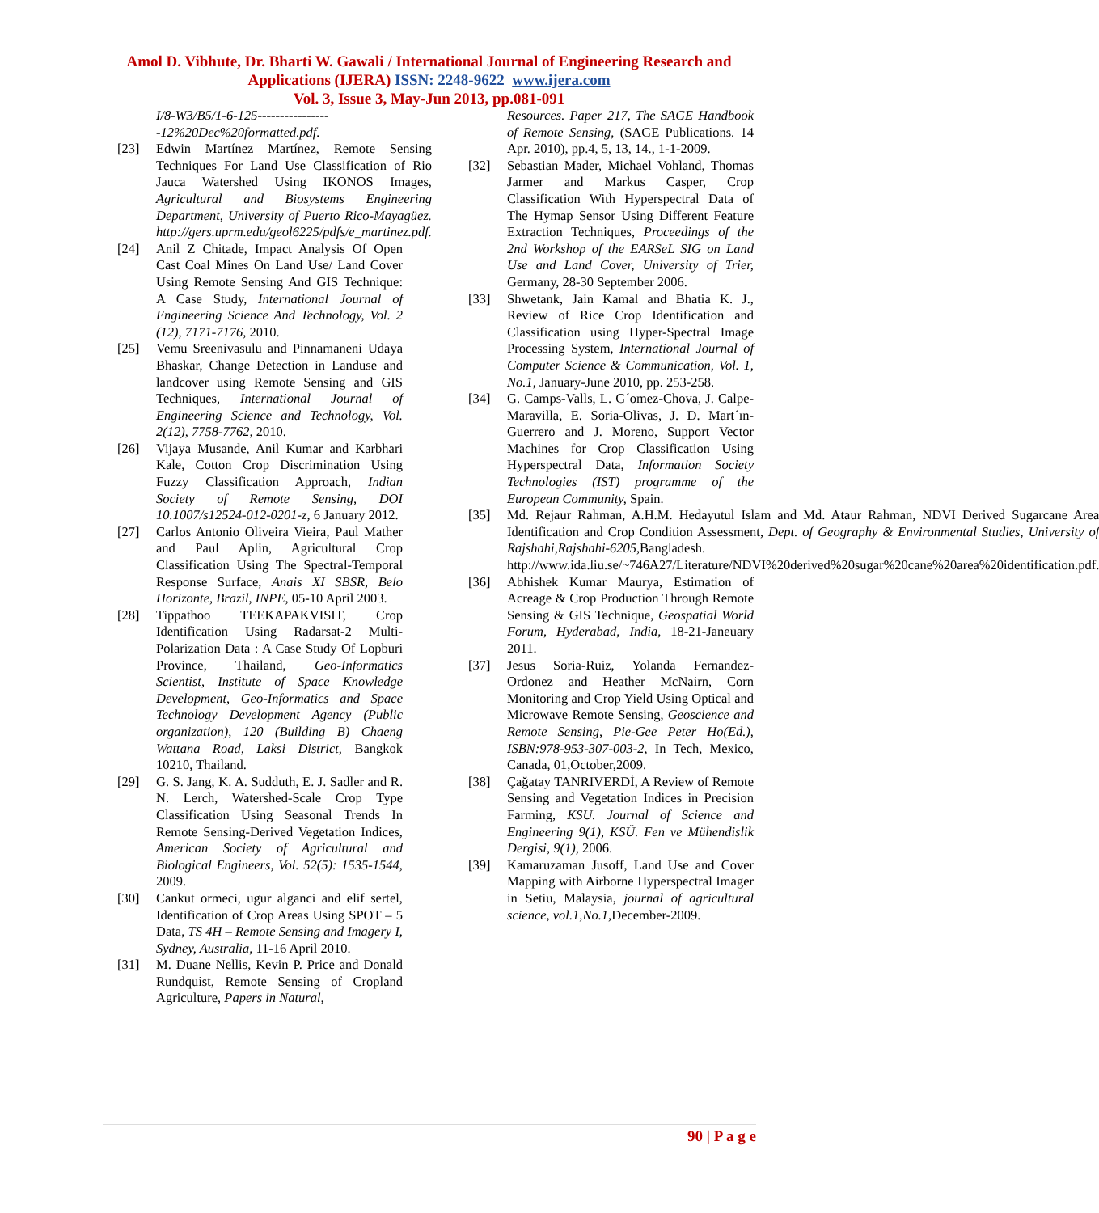Amol D. Vibhute, Dr. Bharti W. Gawali / International Journal of Engineering Research and
Applications (IJERA) ISSN: 2248-9622 www.ijera.com
Vol. 3, Issue 3, May-Jun 2013, pp.081-091
I/8-W3/B5/1-6-125-----------------12%20Dec%20formatted.pdf.
[23] Edwin Martínez Martínez, Remote Sensing Techniques For Land Use Classification of Rio Jauca Watershed Using IKONOS Images, Agricultural and Biosystems Engineering Department, University of Puerto Rico-Mayagüez. http://gers.uprm.edu/geol6225/pdfs/e_martinez.pdf.
[24] Anil Z Chitade, Impact Analysis Of Open Cast Coal Mines On Land Use/ Land Cover Using Remote Sensing And GIS Technique: A Case Study, International Journal of Engineering Science And Technology, Vol. 2 (12), 7171-7176, 2010.
[25] Vemu Sreenivasulu and Pinnamaneni Udaya Bhaskar, Change Detection in Landuse and landcover using Remote Sensing and GIS Techniques, International Journal of Engineering Science and Technology, Vol. 2(12), 7758-7762, 2010.
[26] Vijaya Musande, Anil Kumar and Karbhari Kale, Cotton Crop Discrimination Using Fuzzy Classification Approach, Indian Society of Remote Sensing, DOI 10.1007/s12524-012-0201-z, 6 January 2012.
[27] Carlos Antonio Oliveira Vieira, Paul Mather and Paul Aplin, Agricultural Crop Classification Using The Spectral-Temporal Response Surface, Anais XI SBSR, Belo Horizonte, Brazil, INPE, 05-10 April 2003.
[28] Tippathoo TEEKAPAKVISIT, Crop Identification Using Radarsat-2 Multi-Polarization Data : A Case Study Of Lopburi Province, Thailand, Geo-Informatics Scientist, Institute of Space Knowledge Development, Geo-Informatics and Space Technology Development Agency (Public organization), 120 (Building B) Chaeng Wattana Road, Laksi District, Bangkok 10210, Thailand.
[29] G. S. Jang, K. A. Sudduth, E. J. Sadler and R. N. Lerch, Watershed-Scale Crop Type Classification Using Seasonal Trends In Remote Sensing-Derived Vegetation Indices, American Society of Agricultural and Biological Engineers, Vol. 52(5): 1535-1544, 2009.
[30] Cankut ormeci, ugur alganci and elif sertel, Identification of Crop Areas Using SPOT – 5 Data, TS 4H – Remote Sensing and Imagery I, Sydney, Australia, 11-16 April 2010.
[31] M. Duane Nellis, Kevin P. Price and Donald Rundquist, Remote Sensing of Cropland Agriculture, Papers in Natural,
Resources. Paper 217, The SAGE Handbook of Remote Sensing, (SAGE Publications. 14 Apr. 2010), pp.4, 5, 13, 14., 1-1-2009.
[32] Sebastian Mader, Michael Vohland, Thomas Jarmer and Markus Casper, Crop Classification With Hyperspectral Data of The Hymap Sensor Using Different Feature Extraction Techniques, Proceedings of the 2nd Workshop of the EARSeL SIG on Land Use and Land Cover, University of Trier, Germany, 28-30 September 2006.
[33] Shwetank, Jain Kamal and Bhatia K. J., Review of Rice Crop Identification and Classification using Hyper-Spectral Image Processing System, International Journal of Computer Science & Communication, Vol. 1, No.1, January-June 2010, pp. 253-258.
[34] G. Camps-Valls, L. G´omez-Chova, J. Calpe-Maravilla, E. Soria-Olivas, J. D. Mart´ın-Guerrero and J. Moreno, Support Vector Machines for Crop Classification Using Hyperspectral Data, Information Society Technologies (IST) programme of the European Community, Spain.
[35] Md. Rejaur Rahman, A.H.M. Hedayutul Islam and Md. Ataur Rahman, NDVI Derived Sugarcane Area Identification and Crop Condition Assessment, Dept. of Geography & Environmental Studies, University of Rajshahi,Rajshahi-6205, Bangladesh. http://www.ida.liu.se/~746A27/Literature/NDVI%20derived%20sugar%20cane%20area%20identification.pdf.
[36] Abhishek Kumar Maurya, Estimation of Acreage & Crop Production Through Remote Sensing & GIS Technique, Geospatial World Forum, Hyderabad, India, 18-21-Janeuary 2011.
[37] Jesus Soria-Ruiz, Yolanda Fernandez-Ordonez and Heather McNairn, Corn Monitoring and Crop Yield Using Optical and Microwave Remote Sensing, Geoscience and Remote Sensing, Pie-Gee Peter Ho(Ed.), ISBN:978-953-307-003-2, In Tech, Mexico, Canada, 01,October,2009.
[38] Çağatay TANRIVERDİ, A Review of Remote Sensing and Vegetation Indices in Precision Farming, KSU. Journal of Science and Engineering 9(1), KSÜ. Fen ve Mühendislik Dergisi, 9(1), 2006.
[39] Kamaruzaman Jusoff, Land Use and Cover Mapping with Airborne Hyperspectral Imager in Setiu, Malaysia, journal of agricultural science, vol.1,No.1, December-2009.
90 | P a g e